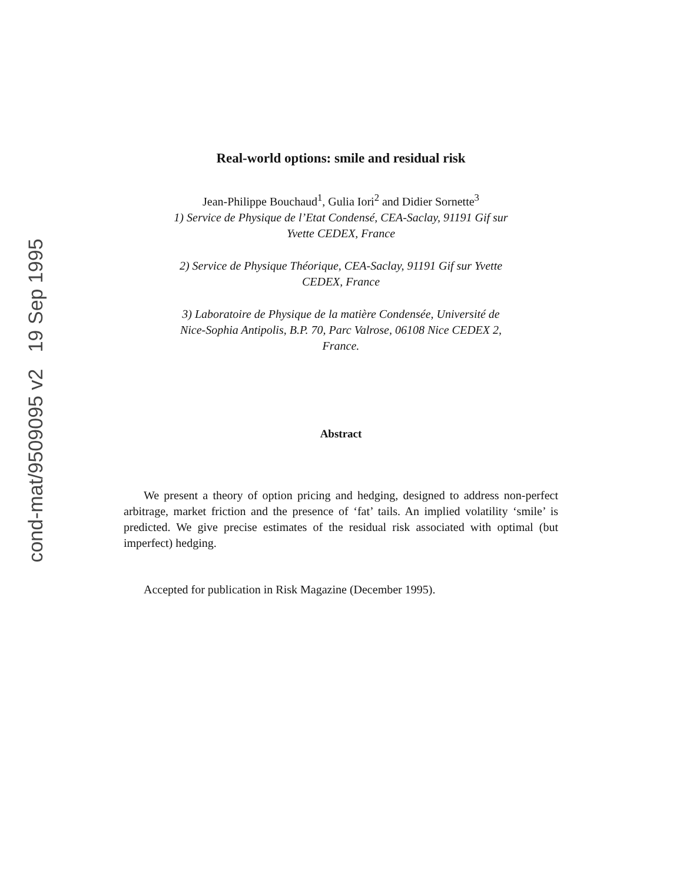cond-mat/9509095 v2 19 Sep 1995
Real-world options: smile and residual risk
Jean-Philippe Bouchaud<sup>1</sup>, Gulia Iori<sup>2</sup> and Didier Sornette<sup>3</sup>
1) Service de Physique de l’Etat Condensé, CEA-Saclay, 91191 Gif sur
Yvette CEDEX, France
2) Service de Physique Théorique, CEA-Saclay, 91191 Gif sur Yvette
CEDEX, France
3) Laboratoire de Physique de la matière Condensée, Université de
Nice-Sophia Antipolis, B.P. 70, Parc Valrose, 06108 Nice CEDEX 2,
France.
Abstract
We present a theory of option pricing and hedging, designed to address non-perfect arbitrage, market friction and the presence of ‘fat’ tails. An implied volatility ‘smile’ is predicted. We give precise estimates of the residual risk associated with optimal (but imperfect) hedging.
Accepted for publication in Risk Magazine (December 1995).